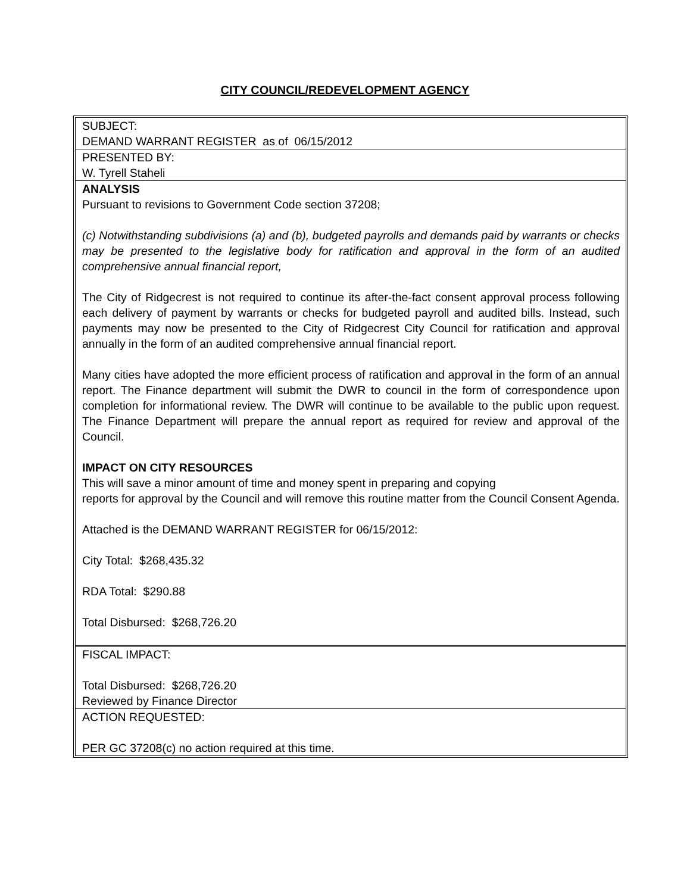CITY COUNCIL/REDEVELOPMENT AGENCY
SUBJECT:
DEMAND WARRANT REGISTER as of 06/15/2012
PRESENTED BY:
W. Tyrell Staheli
ANALYSIS
Pursuant to revisions to Government Code section 37208;
(c) Notwithstanding subdivisions (a) and (b), budgeted payrolls and demands paid by warrants or checks may be presented to the legislative body for ratification and approval in the form of an audited comprehensive annual financial report,
The City of Ridgecrest is not required to continue its after-the-fact consent approval process following each delivery of payment by warrants or checks for budgeted payroll and audited bills. Instead, such payments may now be presented to the City of Ridgecrest City Council for ratification and approval annually in the form of an audited comprehensive annual financial report.
Many cities have adopted the more efficient process of ratification and approval in the form of an annual report. The Finance department will submit the DWR to council in the form of correspondence upon completion for informational review. The DWR will continue to be available to the public upon request. The Finance Department will prepare the annual report as required for review and approval of the Council.
IMPACT ON CITY RESOURCES
This will save a minor amount of time and money spent in preparing and copying
reports for approval by the Council and will remove this routine matter from the Council Consent Agenda.
Attached is the DEMAND WARRANT REGISTER for 06/15/2012:
City Total: $268,435.32
RDA Total: $290.88
Total Disbursed: $268,726.20
FISCAL IMPACT:
Total Disbursed: $268,726.20
Reviewed by Finance Director
ACTION REQUESTED:
PER GC 37208(c) no action required at this time.